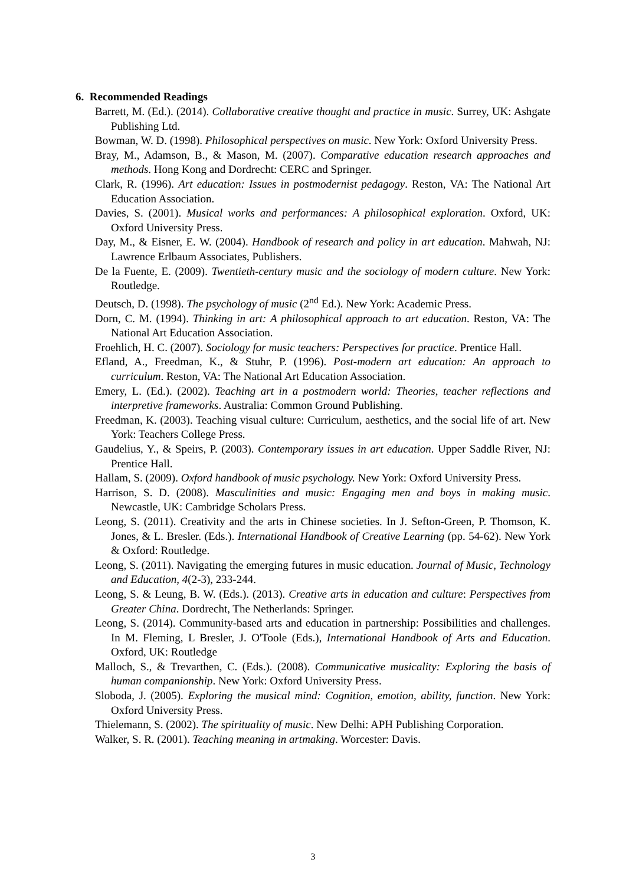6. Recommended Readings
Barrett, M. (Ed.). (2014). Collaborative creative thought and practice in music. Surrey, UK: Ashgate Publishing Ltd.
Bowman, W. D. (1998). Philosophical perspectives on music. New York: Oxford University Press.
Bray, M., Adamson, B., & Mason, M. (2007). Comparative education research approaches and methods. Hong Kong and Dordrecht: CERC and Springer.
Clark, R. (1996). Art education: Issues in postmodernist pedagogy. Reston, VA: The National Art Education Association.
Davies, S. (2001). Musical works and performances: A philosophical exploration. Oxford, UK: Oxford University Press.
Day, M., & Eisner, E. W. (2004). Handbook of research and policy in art education. Mahwah, NJ: Lawrence Erlbaum Associates, Publishers.
De la Fuente, E. (2009). Twentieth-century music and the sociology of modern culture. New York: Routledge.
Deutsch, D. (1998). The psychology of music (2<sup>nd</sup> Ed.). New York: Academic Press.
Dorn, C. M. (1994). Thinking in art: A philosophical approach to art education. Reston, VA: The National Art Education Association.
Froehlich, H. C. (2007). Sociology for music teachers: Perspectives for practice. Prentice Hall.
Efland, A., Freedman, K., & Stuhr, P. (1996). Post-modern art education: An approach to curriculum. Reston, VA: The National Art Education Association.
Emery, L. (Ed.). (2002). Teaching art in a postmodern world: Theories, teacher reflections and interpretive frameworks. Australia: Common Ground Publishing.
Freedman, K. (2003). Teaching visual culture: Curriculum, aesthetics, and the social life of art. New York: Teachers College Press.
Gaudelius, Y., & Speirs, P. (2003). Contemporary issues in art education. Upper Saddle River, NJ: Prentice Hall.
Hallam, S. (2009). Oxford handbook of music psychology. New York: Oxford University Press.
Harrison, S. D. (2008). Masculinities and music: Engaging men and boys in making music. Newcastle, UK: Cambridge Scholars Press.
Leong, S. (2011). Creativity and the arts in Chinese societies. In J. Sefton-Green, P. Thomson, K. Jones, & L. Bresler. (Eds.). International Handbook of Creative Learning (pp. 54-62). New York & Oxford: Routledge.
Leong, S. (2011). Navigating the emerging futures in music education. Journal of Music, Technology and Education, 4(2-3), 233-244.
Leong, S. & Leung, B. W. (Eds.). (2013). Creative arts in education and culture: Perspectives from Greater China. Dordrecht, The Netherlands: Springer.
Leong, S. (2014). Community-based arts and education in partnership: Possibilities and challenges. In M. Fleming, L Bresler, J. O'Toole (Eds.), International Handbook of Arts and Education. Oxford, UK: Routledge
Malloch, S., & Trevarthen, C. (Eds.). (2008). Communicative musicality: Exploring the basis of human companionship. New York: Oxford University Press.
Sloboda, J. (2005). Exploring the musical mind: Cognition, emotion, ability, function. New York: Oxford University Press.
Thielemann, S. (2002). The spirituality of music. New Delhi: APH Publishing Corporation.
Walker, S. R. (2001). Teaching meaning in artmaking. Worcester: Davis.
3